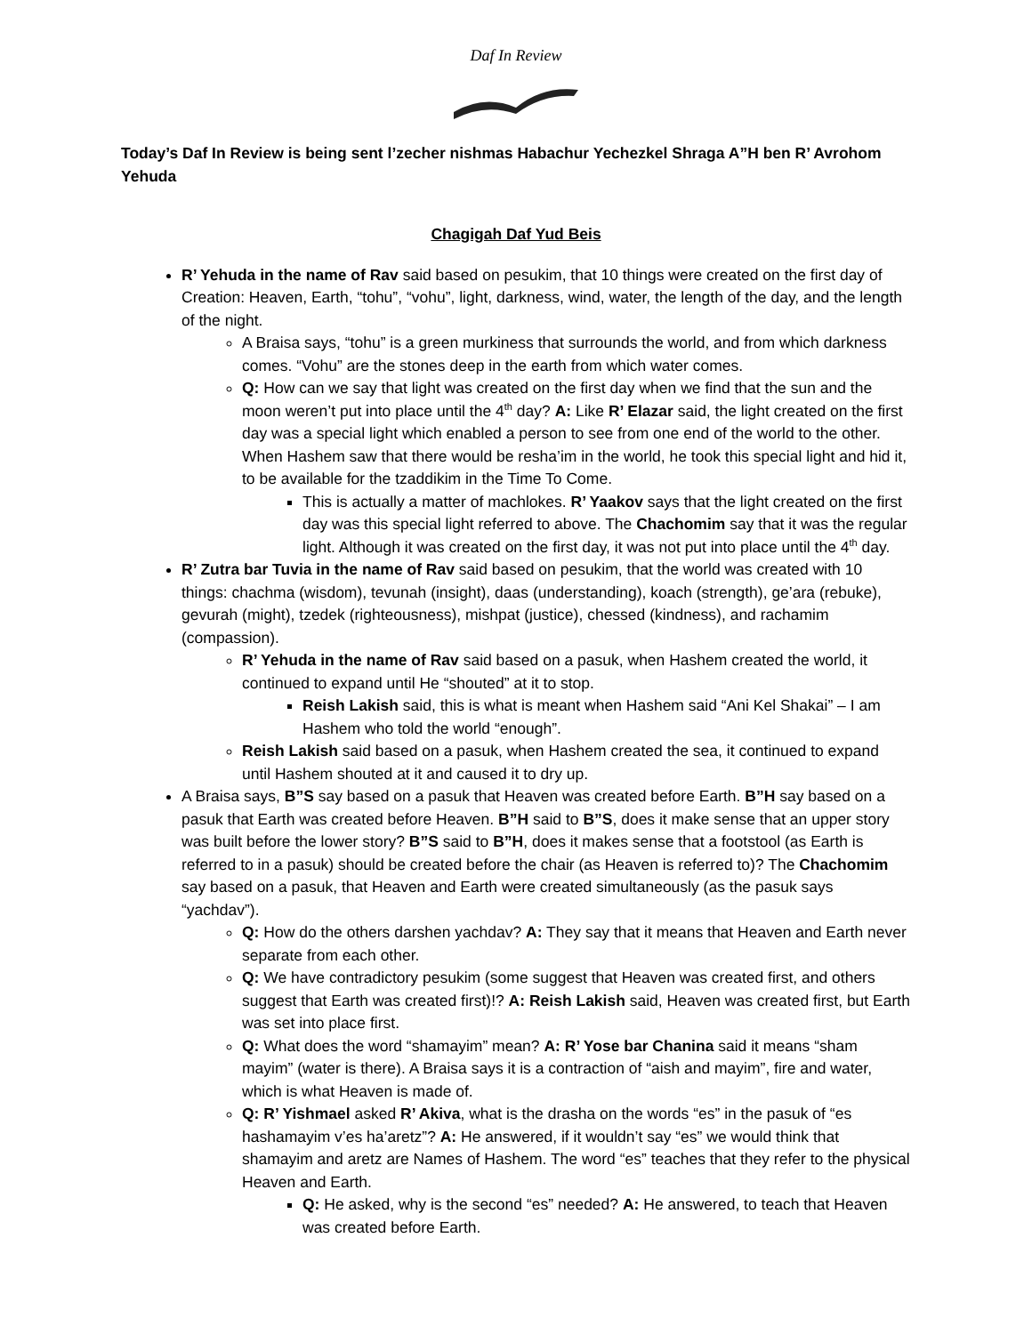Daf In Review
Today’s Daf In Review is being sent l’zecher nishmas Habachur Yechezkel Shraga A”H ben R’ Avrohom Yehuda
Chagigah Daf Yud Beis
R’ Yehuda in the name of Rav said based on pesukim, that 10 things were created on the first day of Creation: Heaven, Earth, “tohu”, “vohu”, light, darkness, wind, water, the length of the day, and the length of the night.
A Braisa says, “tohu” is a green murkiness that surrounds the world, and from which darkness comes. “Vohu” are the stones deep in the earth from which water comes.
Q: How can we say that light was created on the first day when we find that the sun and the moon weren’t put into place until the 4<sup>th</sup> day? A: Like R’ Elazar said, the light created on the first day was a special light which enabled a person to see from one end of the world to the other. When Hashem saw that there would be resha’im in the world, he took this special light and hid it, to be available for the tzaddikim in the Time To Come.
This is actually a matter of machlokes. R’ Yaakov says that the light created on the first day was this special light referred to above. The Chachomim say that it was the regular light. Although it was created on the first day, it was not put into place until the 4<sup>th</sup> day.
R’ Zutra bar Tuvia in the name of Rav said based on pesukim, that the world was created with 10 things: chachma (wisdom), tevunah (insight), daas (understanding), koach (strength), ge’ara (rebuke), gevurah (might), tzedek (righteousness), mishpat (justice), chessed (kindness), and rachamim (compassion).
R’ Yehuda in the name of Rav said based on a pasuk, when Hashem created the world, it continued to expand until He “shouted” at it to stop.
Reish Lakish said, this is what is meant when Hashem said “Ani Kel Shakai” – I am Hashem who told the world “enough”.
Reish Lakish said based on a pasuk, when Hashem created the sea, it continued to expand until Hashem shouted at it and caused it to dry up.
A Braisa says, B”S say based on a pasuk that Heaven was created before Earth. B”H say based on a pasuk that Earth was created before Heaven. B”H said to B”S, does it make sense that an upper story was built before the lower story? B”S said to B”H, does it makes sense that a footstool (as Earth is referred to in a pasuk) should be created before the chair (as Heaven is referred to)? The Chachomim say based on a pasuk, that Heaven and Earth were created simultaneously (as the pasuk says “yachdav”).
Q: How do the others darshen yachdav? A: They say that it means that Heaven and Earth never separate from each other.
Q: We have contradictory pesukim (some suggest that Heaven was created first, and others suggest that Earth was created first)!? A: Reish Lakish said, Heaven was created first, but Earth was set into place first.
Q: What does the word “shamayim” mean? A: R’ Yose bar Chanina said it means “sham mayim” (water is there). A Braisa says it is a contraction of “aish and mayim”, fire and water, which is what Heaven is made of.
Q: R’ Yishmael asked R’ Akiva, what is the drasha on the words “es” in the pasuk of “es hashamayim v’es ha’aretz”? A: He answered, if it wouldn’t say “es” we would think that shamayim and aretz are Names of Hashem. The word “es” teaches that they refer to the physical Heaven and Earth.
Q: He asked, why is the second “es” needed? A: He answered, to teach that Heaven was created before Earth.